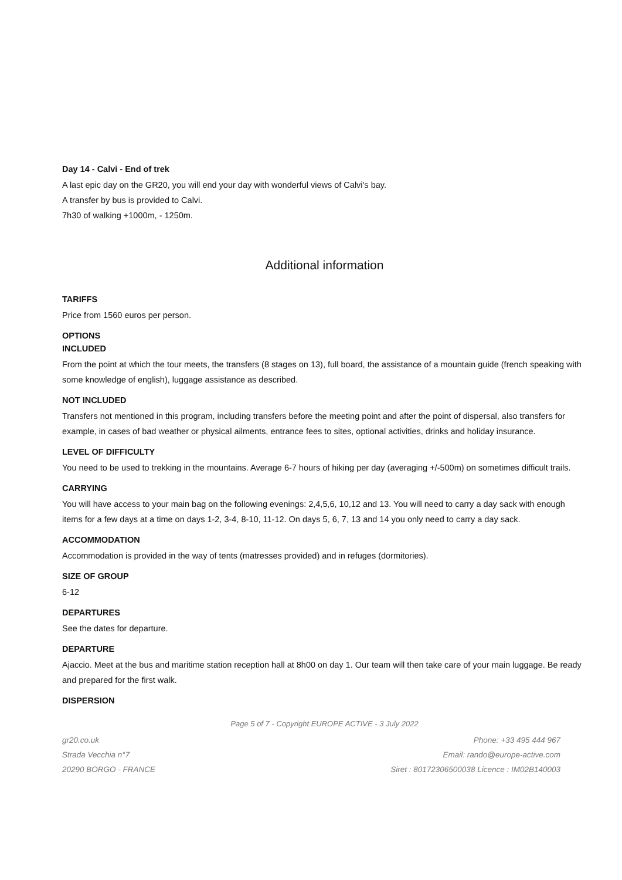Day 14 - Calvi - End of trek
A last epic day on the GR20, you will end your day with wonderful views of Calvi's bay.
A transfer by bus is provided to Calvi.
7h30 of walking +1000m, - 1250m.
Additional information
TARIFFS
Price from 1560 euros per person.
OPTIONS
INCLUDED
From the point at which the tour meets, the transfers (8 stages on 13), full board, the assistance of a mountain guide (french speaking with some knowledge of english), luggage assistance as described.
NOT INCLUDED
Transfers not mentioned in this program, including transfers before the meeting point and after the point of dispersal, also transfers for example, in cases of bad weather or physical ailments, entrance fees to sites, optional activities, drinks and holiday insurance.
LEVEL OF DIFFICULTY
You need to be used to trekking in the mountains. Average 6-7 hours of hiking per day (averaging +/-500m) on sometimes difficult trails.
CARRYING
You will have access to your main bag on the following evenings: 2,4,5,6, 10,12 and 13. You will need to carry a day sack with enough items for a few days at a time on days 1-2, 3-4, 8-10, 11-12. On days 5, 6, 7, 13 and 14 you only need to carry a day sack.
ACCOMMODATION
Accommodation is provided in the way of tents (matresses provided) and in refuges (dormitories).
SIZE OF GROUP
6-12
DEPARTURES
See the dates for departure.
DEPARTURE
Ajaccio. Meet at the bus and maritime station reception hall at 8h00 on day 1. Our team will then take care of your main luggage. Be ready and prepared for the first walk.
DISPERSION
Page 5 of 7 - Copyright EUROPE ACTIVE - 3 July 2022
gr20.co.uk
Strada Vecchia n°7
20290 BORGO - FRANCE
Phone: +33 495 444 967
Email: rando@europe-active.com
Siret : 80172306500038 Licence : IM02B140003